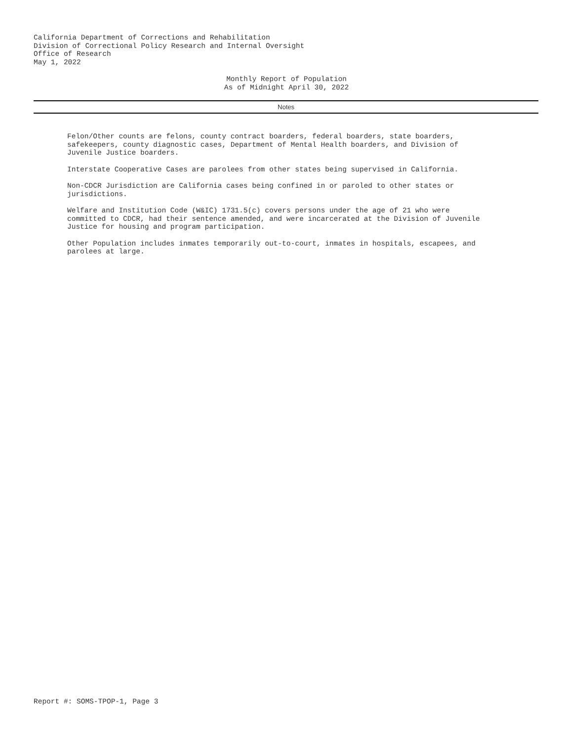California Department of Corrections and Rehabilitation
Division of Correctional Policy Research and Internal Oversight
Office of Research
May 1, 2022
Monthly Report of Population
As of Midnight April 30, 2022
Notes
Felon/Other counts are felons, county contract boarders, federal boarders, state boarders,
safekeepers, county diagnostic cases, Department of Mental Health boarders, and Division of
Juvenile Justice boarders.
Interstate Cooperative Cases are parolees from other states being supervised in California.
Non-CDCR Jurisdiction are California cases being confined in or paroled to other states or
jurisdictions.
Welfare and Institution Code (W&IC) 1731.5(c) covers persons under the age of 21 who were
committed to CDCR, had their sentence amended, and were incarcerated at the Division of Juvenile
Justice for housing and program participation.
Other Population includes inmates temporarily out-to-court, inmates in hospitals, escapees, and
parolees at large.
Report #: SOMS-TPOP-1, Page 3